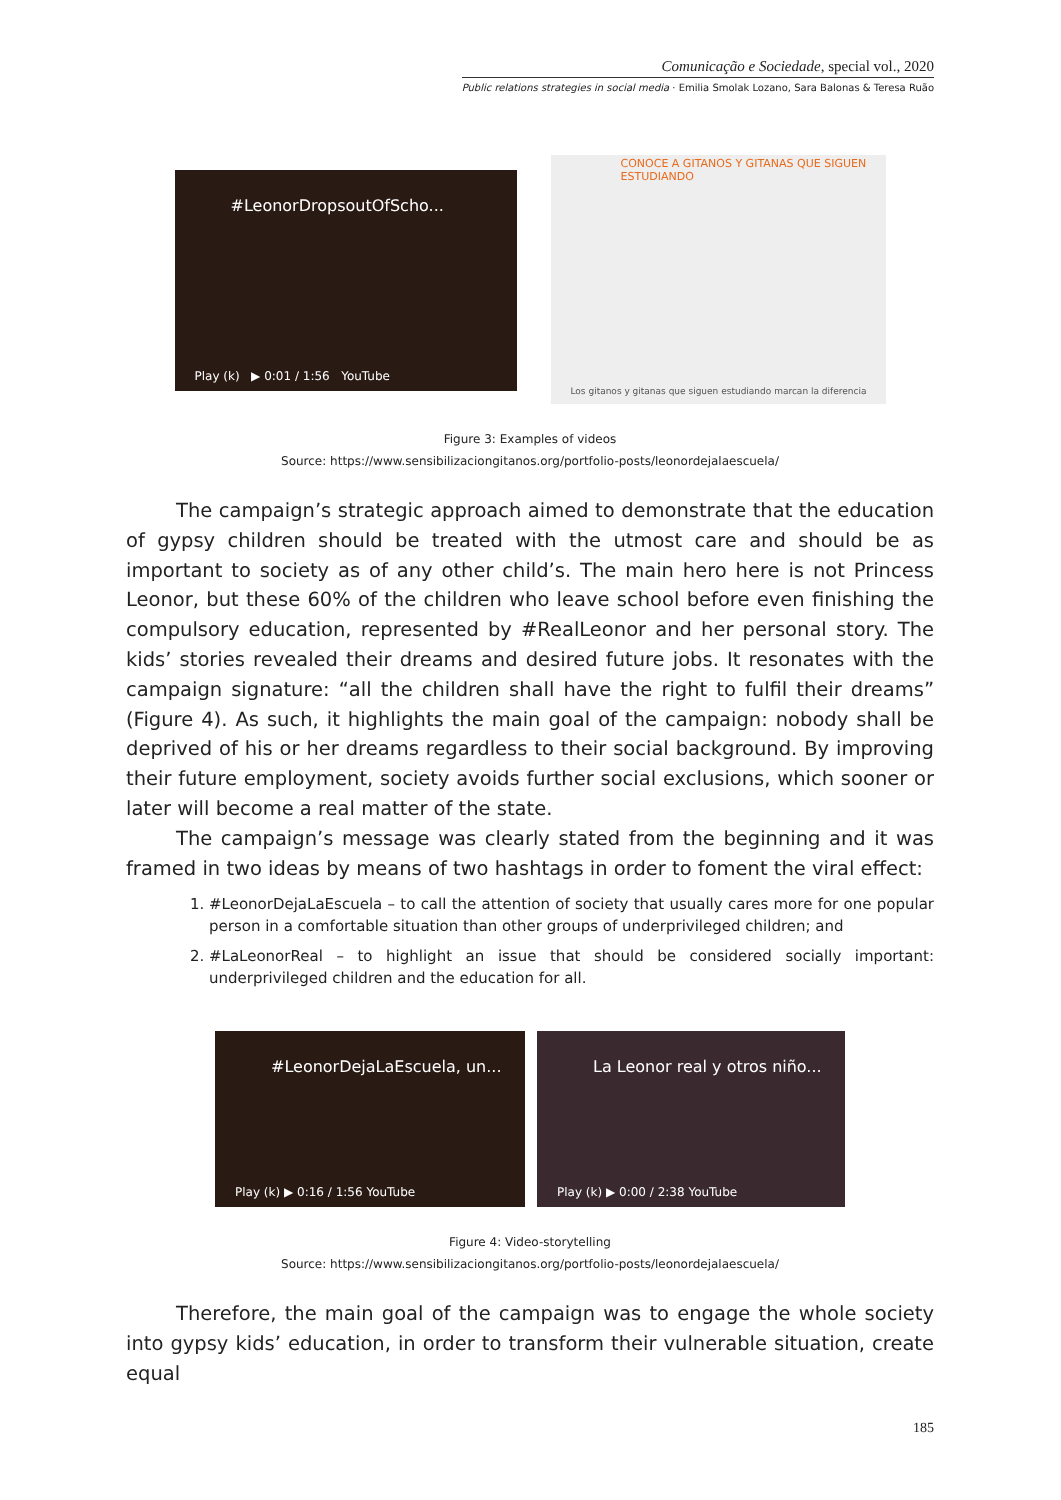Comunicação e Sociedade, special vol., 2020
Public relations strategies in social media · Emilia Smolak Lozano, Sara Balonas & Teresa Ruão
#LeonorDropsoutOfScho...
Play (k) ▶ 0:01 / 1:56 YouTube
CONOCE A GITANOS Y GITANAS QUE SIGUEN ESTUDIANDO
Los gitanos y gitanas que siguen estudiando marcan la diferencia
Figure 3: Examples of videos
Source: https://www.sensibilizaciongitanos.org/portfolio-posts/leonordejalaescuela/
The campaign’s strategic approach aimed to demonstrate that the education of gypsy children should be treated with the utmost care and should be as important to society as of any other child’s. The main hero here is not Princess Leonor, but these 60% of the children who leave school before even finishing the compulsory education, represented by #RealLeonor and her personal story. The kids’ stories revealed their dreams and desired future jobs. It resonates with the campaign signature: “all the children shall have the right to fulfil their dreams” (Figure 4). As such, it highlights the main goal of the campaign: nobody shall be deprived of his or her dreams regardless to their social background. By improving their future employment, society avoids further social exclusions, which sooner or later will become a real matter of the state.
The campaign’s message was clearly stated from the beginning and it was framed in two ideas by means of two hashtags in order to foment the viral effect:
1. #LeonorDejaLaEscuela – to call the attention of society that usually cares more for one popular person in a comfortable situation than other groups of underprivileged children; and
2. #LaLeonorReal – to highlight an issue that should be considered socially important: underprivileged children and the education for all.
#LeonorDejaLaEscuela, un...
Play (k) ▶ 0:16 / 1:56 YouTube
La Leonor real y otros niño...
Play (k) ▶ 0:00 / 2:38 YouTube
Figure 4: Video-storytelling
Source: https://www.sensibilizaciongitanos.org/portfolio-posts/leonordejalaescuela/
Therefore, the main goal of the campaign was to engage the whole society into gypsy kids’ education, in order to transform their vulnerable situation, create equal
185